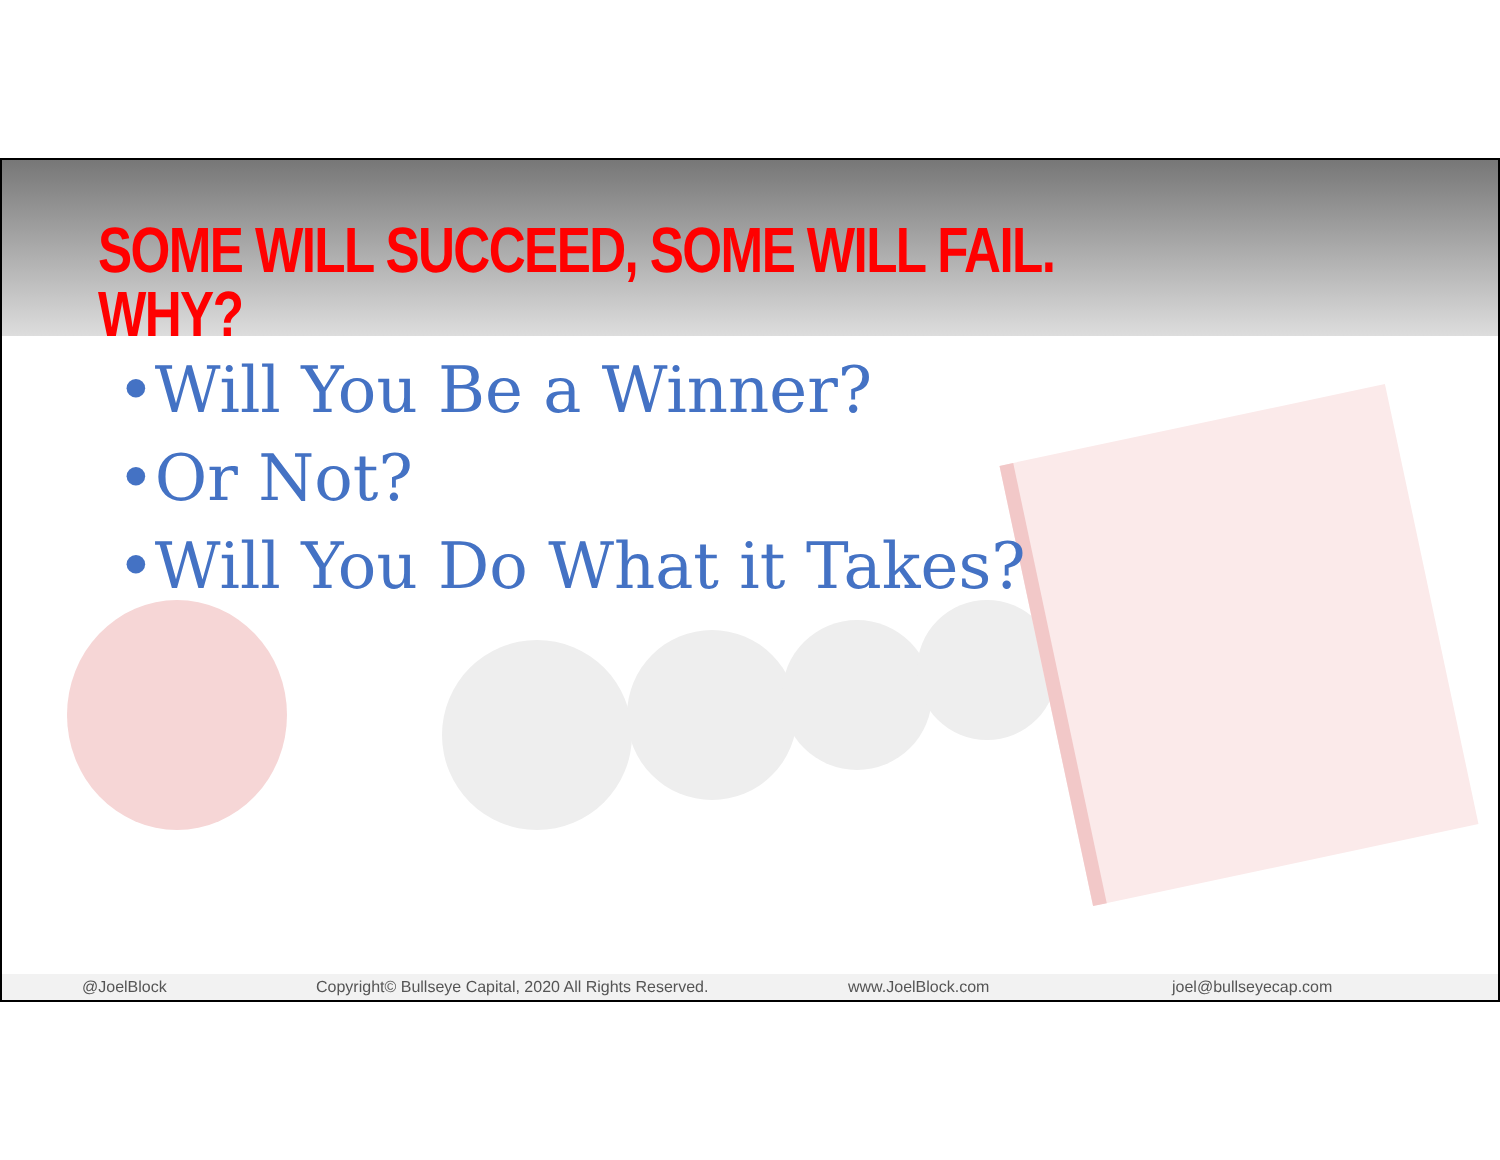SOME WILL SUCCEED, SOME WILL FAIL. WHY?
•Will You Be a Winner?
•Or Not?
•Will You Do What it Takes?
@JoelBlock Copyright© Bullseye Capital, 2020 All Rights Reserved. www.JoelBlock.com joel@bullseyecap.com